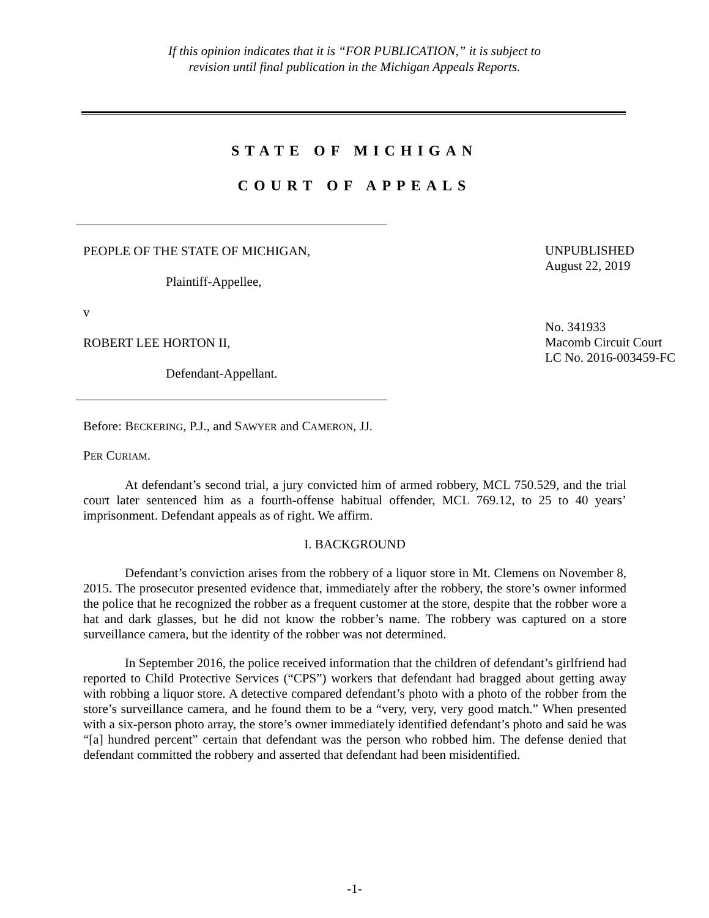If this opinion indicates that it is “FOR PUBLICATION,” it is subject to
revision until final publication in the Michigan Appeals Reports.
STATE OF MICHIGAN
COURT OF APPEALS
PEOPLE OF THE STATE OF MICHIGAN,
Plaintiff-Appellee,
v
ROBERT LEE HORTON II,
Defendant-Appellant.
UNPUBLISHED
August 22, 2019
No. 341933
Macomb Circuit Court
LC No. 2016-003459-FC
Before: BECKERING, P.J., and SAWYER and CAMERON, JJ.
PER CURIAM.
At defendant’s second trial, a jury convicted him of armed robbery, MCL 750.529, and the trial court later sentenced him as a fourth-offense habitual offender, MCL 769.12, to 25 to 40 years’ imprisonment. Defendant appeals as of right. We affirm.
I. BACKGROUND
Defendant’s conviction arises from the robbery of a liquor store in Mt. Clemens on November 8, 2015. The prosecutor presented evidence that, immediately after the robbery, the store’s owner informed the police that he recognized the robber as a frequent customer at the store, despite that the robber wore a hat and dark glasses, but he did not know the robber’s name. The robbery was captured on a store surveillance camera, but the identity of the robber was not determined.
In September 2016, the police received information that the children of defendant’s girlfriend had reported to Child Protective Services (“CPS”) workers that defendant had bragged about getting away with robbing a liquor store. A detective compared defendant’s photo with a photo of the robber from the store’s surveillance camera, and he found them to be a “very, very, very good match.” When presented with a six-person photo array, the store’s owner immediately identified defendant’s photo and said he was “[a] hundred percent” certain that defendant was the person who robbed him. The defense denied that defendant committed the robbery and asserted that defendant had been misidentified.
-1-